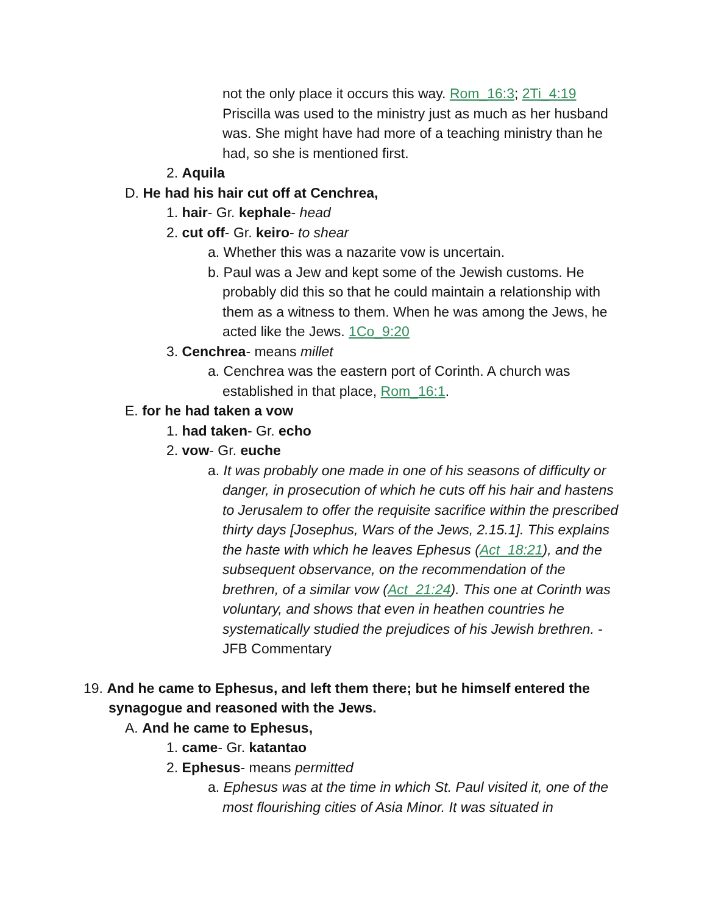not the only place it occurs this way. Rom_16:3; 2Ti_4:19 Priscilla was used to the ministry just as much as her husband was. She might have had more of a teaching ministry than he had, so she is mentioned first.
2. Aquila
D. He had his hair cut off at Cenchrea,
1. hair- Gr. kephale- head
2. cut off- Gr. keiro- to shear
a. Whether this was a nazarite vow is uncertain.
b. Paul was a Jew and kept some of the Jewish customs. He probably did this so that he could maintain a relationship with them as a witness to them. When he was among the Jews, he acted like the Jews. 1Co_9:20
3. Cenchrea- means millet
a. Cenchrea was the eastern port of Corinth. A church was established in that place, Rom_16:1.
E. for he had taken a vow
1. had taken- Gr. echo
2. vow- Gr. euche
a. It was probably one made in one of his seasons of difficulty or danger, in prosecution of which he cuts off his hair and hastens to Jerusalem to offer the requisite sacrifice within the prescribed thirty days [Josephus, Wars of the Jews, 2.15.1]. This explains the haste with which he leaves Ephesus (Act_18:21), and the subsequent observance, on the recommendation of the brethren, of a similar vow (Act_21:24). This one at Corinth was voluntary, and shows that even in heathen countries he systematically studied the prejudices of his Jewish brethren. -JFB Commentary
19. And he came to Ephesus, and left them there; but he himself entered the synagogue and reasoned with the Jews.
A. And he came to Ephesus,
1. came- Gr. katantao
2. Ephesus- means permitted
a. Ephesus was at the time in which St. Paul visited it, one of the most flourishing cities of Asia Minor. It was situated in